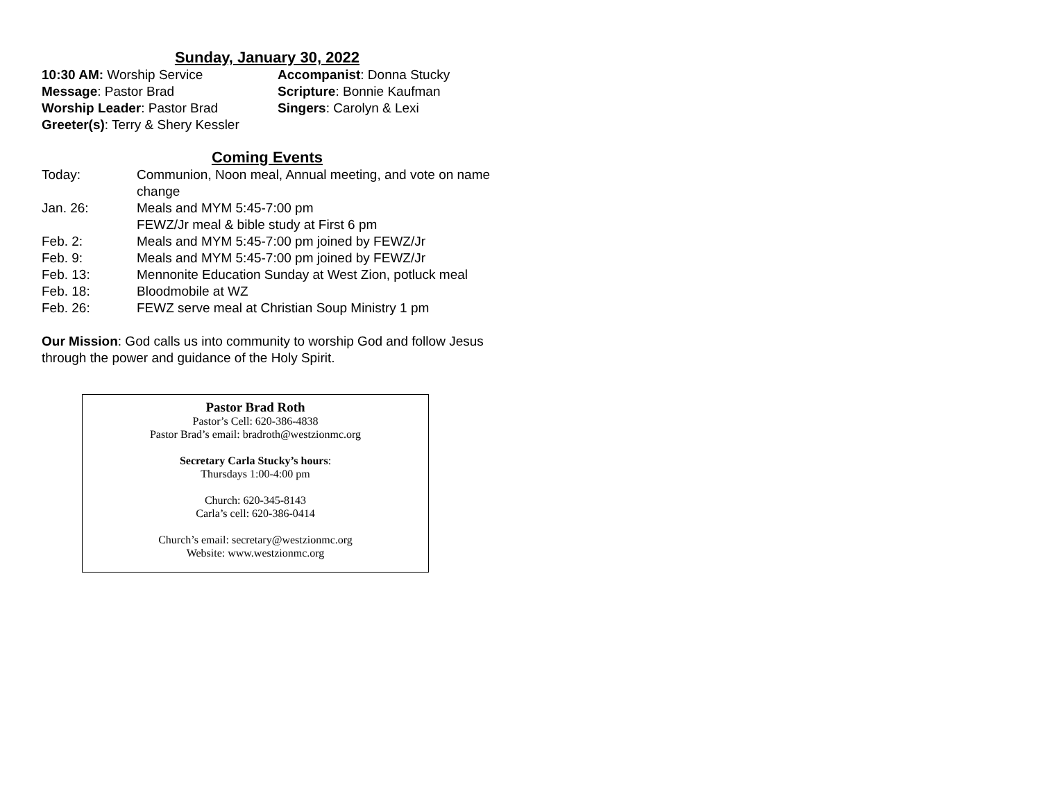Sunday, January 30, 2022
10:30 AM: Worship Service
Accompanist: Donna Stucky
Message: Pastor Brad
Scripture: Bonnie Kaufman
Worship Leader: Pastor Brad
Singers: Carolyn & Lexi
Greeter(s): Terry & Shery Kessler
Coming Events
| Today: | Communion, Noon meal, Annual meeting, and vote on name change |
| Jan. 26: | Meals and MYM 5:45-7:00 pm FEWZ/Jr meal & bible study at First 6 pm |
| Feb. 2: | Meals and MYM 5:45-7:00 pm joined by FEWZ/Jr |
| Feb. 9: | Meals and MYM 5:45-7:00 pm joined by FEWZ/Jr |
| Feb. 13: | Mennonite Education Sunday at West Zion, potluck meal |
| Feb. 18: | Bloodmobile at WZ |
| Feb. 26: | FEWZ serve meal at Christian Soup Ministry 1 pm |
Our Mission: God calls us into community to worship God and follow Jesus through the power and guidance of the Holy Spirit.
Pastor Brad Roth
Pastor’s Cell: 620-386-4838
Pastor Brad’s email: bradroth@westzionmc.org
Secretary Carla Stucky’s hours:
Thursdays 1:00-4:00 pm
Church: 620-345-8143
Carla’s cell: 620-386-0414
Church’s email: secretary@westzionmc.org
Website: www.westzionmc.org